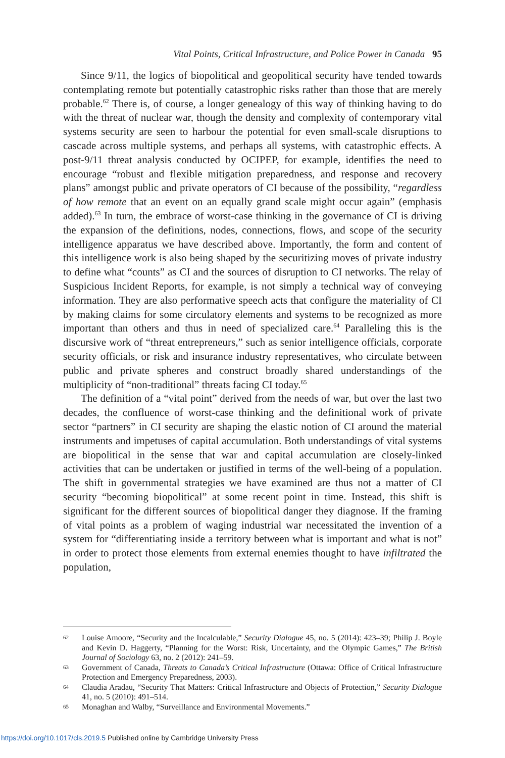Vital Points, Critical Infrastructure, and Police Power in Canada 95
Since 9/11, the logics of biopolitical and geopolitical security have tended towards contemplating remote but potentially catastrophic risks rather than those that are merely probable.<sup>62</sup> There is, of course, a longer genealogy of this way of thinking having to do with the threat of nuclear war, though the density and complexity of contemporary vital systems security are seen to harbour the potential for even small-scale disruptions to cascade across multiple systems, and perhaps all systems, with catastrophic effects. A post-9/11 threat analysis conducted by OCIPEP, for example, identifies the need to encourage “robust and flexible mitigation preparedness, and response and recovery plans” amongst public and private operators of CI because of the possibility, “regardless of how remote that an event on an equally grand scale might occur again” (emphasis added).<sup>63</sup> In turn, the embrace of worst-case thinking in the governance of CI is driving the expansion of the definitions, nodes, connections, flows, and scope of the security intelligence apparatus we have described above. Importantly, the form and content of this intelligence work is also being shaped by the securitizing moves of private industry to define what “counts” as CI and the sources of disruption to CI networks. The relay of Suspicious Incident Reports, for example, is not simply a technical way of conveying information. They are also performative speech acts that configure the materiality of CI by making claims for some circulatory elements and systems to be recognized as more important than others and thus in need of specialized care.<sup>64</sup> Paralleling this is the discursive work of “threat entrepreneurs,” such as senior intelligence officials, corporate security officials, or risk and insurance industry representatives, who circulate between public and private spheres and construct broadly shared understandings of the multiplicity of “non-traditional” threats facing CI today.<sup>65</sup>
The definition of a “vital point” derived from the needs of war, but over the last two decades, the confluence of worst-case thinking and the definitional work of private sector “partners” in CI security are shaping the elastic notion of CI around the material instruments and impetuses of capital accumulation. Both understandings of vital systems are biopolitical in the sense that war and capital accumulation are closely-linked activities that can be undertaken or justified in terms of the well-being of a population. The shift in governmental strategies we have examined are thus not a matter of CI security “becoming biopolitical” at some recent point in time. Instead, this shift is significant for the different sources of biopolitical danger they diagnose. If the framing of vital points as a problem of waging industrial war necessitated the invention of a system for “differentiating inside a territory between what is important and what is not” in order to protect those elements from external enemies thought to have infiltrated the population,
62 Louise Amoore, “Security and the Incalculable,” Security Dialogue 45, no. 5 (2014): 423–39; Philip J. Boyle and Kevin D. Haggerty, “Planning for the Worst: Risk, Uncertainty, and the Olympic Games,” The British Journal of Sociology 63, no. 2 (2012): 241–59.
63 Government of Canada, Threats to Canada’s Critical Infrastructure (Ottawa: Office of Critical Infrastructure Protection and Emergency Preparedness, 2003).
64 Claudia Aradau, “Security That Matters: Critical Infrastructure and Objects of Protection,” Security Dialogue 41, no. 5 (2010): 491–514.
65 Monaghan and Walby, “Surveillance and Environmental Movements.”
https://doi.org/10.1017/cls.2019.5 Published online by Cambridge University Press